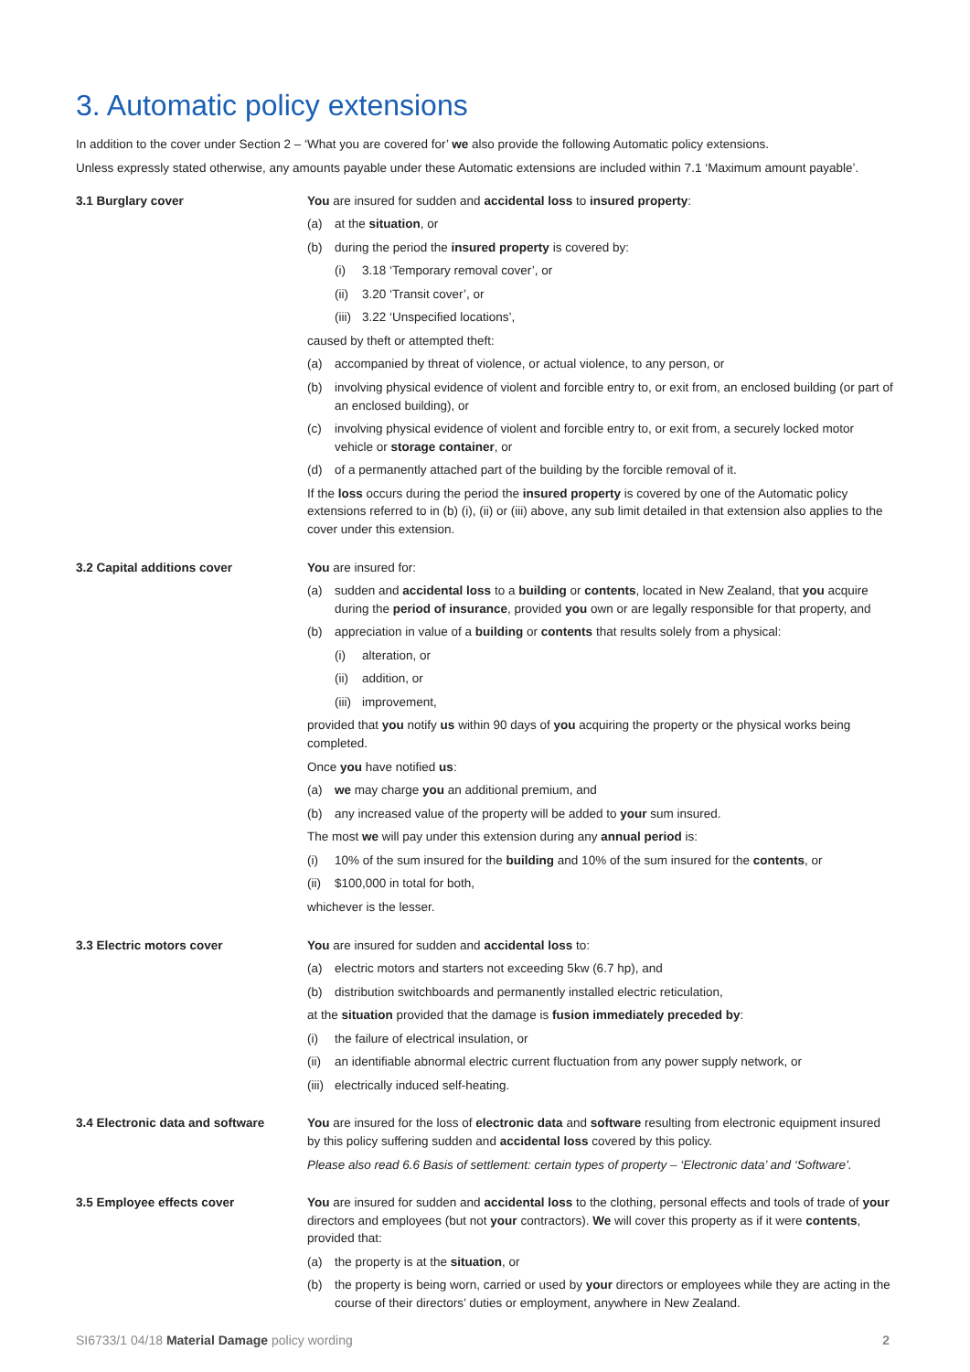3. Automatic policy extensions
In addition to the cover under Section 2 – ‘What you are covered for’ we also provide the following Automatic policy extensions.
Unless expressly stated otherwise, any amounts payable under these Automatic extensions are included within 7.1 ‘Maximum amount payable’.
3.1 Burglary cover You are insured for sudden and accidental loss to insured property:
(a) at the situation, or
(b) during the period the insured property is covered by:
(i) 3.18 ‘Temporary removal cover’, or
(ii) 3.20 ‘Transit cover’, or
(iii) 3.22 ‘Unspecified locations’,
caused by theft or attempted theft:
(a) accompanied by threat of violence, or actual violence, to any person, or
(b) involving physical evidence of violent and forcible entry to, or exit from, an enclosed building (or part of an enclosed building), or
(c) involving physical evidence of violent and forcible entry to, or exit from, a securely locked motor vehicle or storage container, or
(d) of a permanently attached part of the building by the forcible removal of it.
If the loss occurs during the period the insured property is covered by one of the Automatic policy extensions referred to in (b) (i), (ii) or (iii) above, any sub limit detailed in that extension also applies to the cover under this extension.
3.2 Capital additions cover You are insured for:
(a) sudden and accidental loss to a building or contents, located in New Zealand, that you acquire during the period of insurance, provided you own or are legally responsible for that property, and
(b) appreciation in value of a building or contents that results solely from a physical:
(i) alteration, or
(ii) addition, or
(iii) improvement,
provided that you notify us within 90 days of you acquiring the property or the physical works being completed.
Once you have notified us:
(a) we may charge you an additional premium, and
(b) any increased value of the property will be added to your sum insured.
The most we will pay under this extension during any annual period is:
(i) 10% of the sum insured for the building and 10% of the sum insured for the contents, or
(ii) $100,000 in total for both,
whichever is the lesser.
3.3 Electric motors cover You are insured for sudden and accidental loss to:
(a) electric motors and starters not exceeding 5kw (6.7 hp), and
(b) distribution switchboards and permanently installed electric reticulation,
at the situation provided that the damage is fusion immediately preceded by:
(i) the failure of electrical insulation, or
(ii) an identifiable abnormal electric current fluctuation from any power supply network, or
(iii) electrically induced self-heating.
3.4 Electronic data and software
You are insured for the loss of electronic data and software resulting from electronic equipment insured by this policy suffering sudden and accidental loss covered by this policy.
Please also read 6.6 Basis of settlement: certain types of property – ‘Electronic data’ and ‘Software’.
3.5 Employee effects cover You are insured for sudden and accidental loss to the clothing, personal effects and tools of trade of your directors and employees (but not your contractors). We will cover this property as if it were contents, provided that:
(a) the property is at the situation, or
(b) the property is being worn, carried or used by your directors or employees while they are acting in the course of their directors’ duties or employment, anywhere in New Zealand.
SI6733/1 04/18 Material Damage policy wording 2